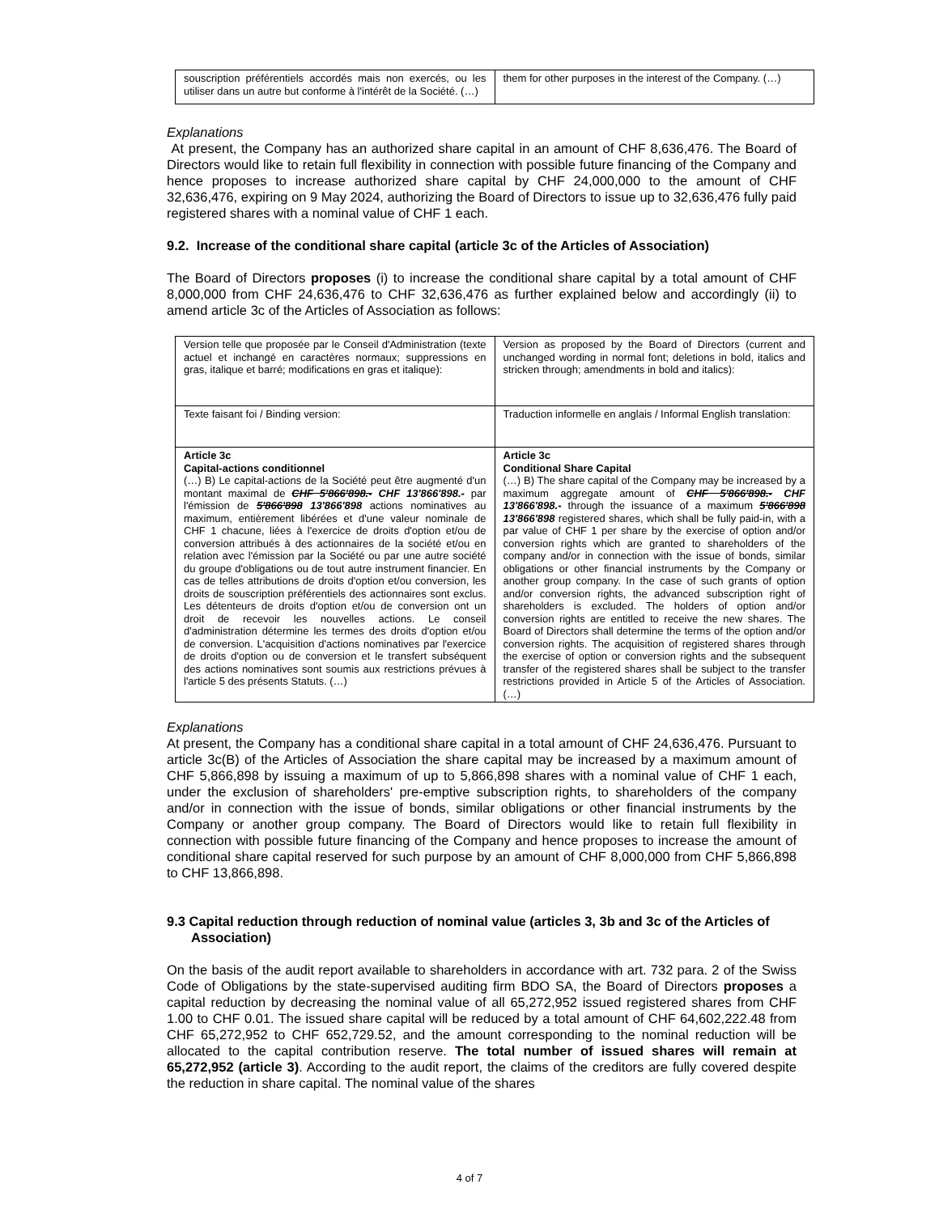| souscription préférentiels accordés mais non exercés, ou les utiliser dans un autre but conforme à l'intérêt de la Société. (…) | them for other purposes in the interest of the Company. (…) |
Explanations
At present, the Company has an authorized share capital in an amount of CHF 8,636,476. The Board of Directors would like to retain full flexibility in connection with possible future financing of the Company and hence proposes to increase authorized share capital by CHF 24,000,000 to the amount of CHF 32,636,476, expiring on 9 May 2024, authorizing the Board of Directors to issue up to 32,636,476 fully paid registered shares with a nominal value of CHF 1 each.
9.2. Increase of the conditional share capital (article 3c of the Articles of Association)
The Board of Directors proposes (i) to increase the conditional share capital by a total amount of CHF 8,000,000 from CHF 24,636,476 to CHF 32,636,476 as further explained below and accordingly (ii) to amend article 3c of the Articles of Association as follows:
| Version telle que proposée par le Conseil d'Administration (texte actuel et inchangé en caractères normaux; suppressions en gras, italique et barré; modifications en gras et italique): | Version as proposed by the Board of Directors (current and unchanged wording in normal font; deletions in bold, italics and stricken through; amendments in bold and italics): |
| Texte faisant foi / Binding version: | Traduction informelle en anglais / Informal English translation: |
| Article 3c Capital-actions conditionnel (…) B) Le capital-actions de la Société peut être augmenté d'un montant maximal de CHF 5'866'898.- CHF 13'866'898.- par l'émission de 5'866'898 13'866'898 actions nominatives au maximum, entièrement libérées et d'une valeur nominale de CHF 1 chacune, liées à l'exercice de droits d'option et/ou de conversion attribués à des actionnaires de la société et/ou en relation avec l'émission par la Société ou par une autre société du groupe d'obligations ou de tout autre instrument financier. En cas de telles attributions de droits d'option et/ou conversion, les droits de souscription préférentiels des actionnaires sont exclus. Les détenteurs de droits d'option et/ou de conversion ont un droit de recevoir les nouvelles actions. Le conseil d'administration détermine les termes des droits d'option et/ou de conversion. L'acquisition d'actions nominatives par l'exercice de droits d'option ou de conversion et le transfert subséquent des actions nominatives sont soumis aux restrictions prévues à l'article 5 des présents Statuts. (…) | Article 3c Conditional Share Capital (…) B) The share capital of the Company may be increased by a maximum aggregate amount of CHF 5'866'898.- CHF 13'866'898.- through the issuance of a maximum 5'866'898 13'866'898 registered shares, which shall be fully paid-in, with a par value of CHF 1 per share by the exercise of option and/or conversion rights which are granted to shareholders of the company and/or in connection with the issue of bonds, similar obligations or other financial instruments by the Company or another group company. In the case of such grants of option and/or conversion rights, the advanced subscription right of shareholders is excluded. The holders of option and/or conversion rights are entitled to receive the new shares. The Board of Directors shall determine the terms of the option and/or conversion rights. The acquisition of registered shares through the exercise of option or conversion rights and the subsequent transfer of the registered shares shall be subject to the transfer restrictions provided in Article 5 of the Articles of Association. (…) |
Explanations
At present, the Company has a conditional share capital in a total amount of CHF 24,636,476. Pursuant to article 3c(B) of the Articles of Association the share capital may be increased by a maximum amount of CHF 5,866,898 by issuing a maximum of up to 5,866,898 shares with a nominal value of CHF 1 each, under the exclusion of shareholders' pre-emptive subscription rights, to shareholders of the company and/or in connection with the issue of bonds, similar obligations or other financial instruments by the Company or another group company. The Board of Directors would like to retain full flexibility in connection with possible future financing of the Company and hence proposes to increase the amount of conditional share capital reserved for such purpose by an amount of CHF 8,000,000 from CHF 5,866,898 to CHF 13,866,898.
9.3 Capital reduction through reduction of nominal value (articles 3, 3b and 3c of the Articles of Association)
On the basis of the audit report available to shareholders in accordance with art. 732 para. 2 of the Swiss Code of Obligations by the state-supervised auditing firm BDO SA, the Board of Directors proposes a capital reduction by decreasing the nominal value of all 65,272,952 issued registered shares from CHF 1.00 to CHF 0.01. The issued share capital will be reduced by a total amount of CHF 64,602,222.48 from CHF 65,272,952 to CHF 652,729.52, and the amount corresponding to the nominal reduction will be allocated to the capital contribution reserve. The total number of issued shares will remain at 65,272,952 (article 3). According to the audit report, the claims of the creditors are fully covered despite the reduction in share capital. The nominal value of the shares
4 of 7